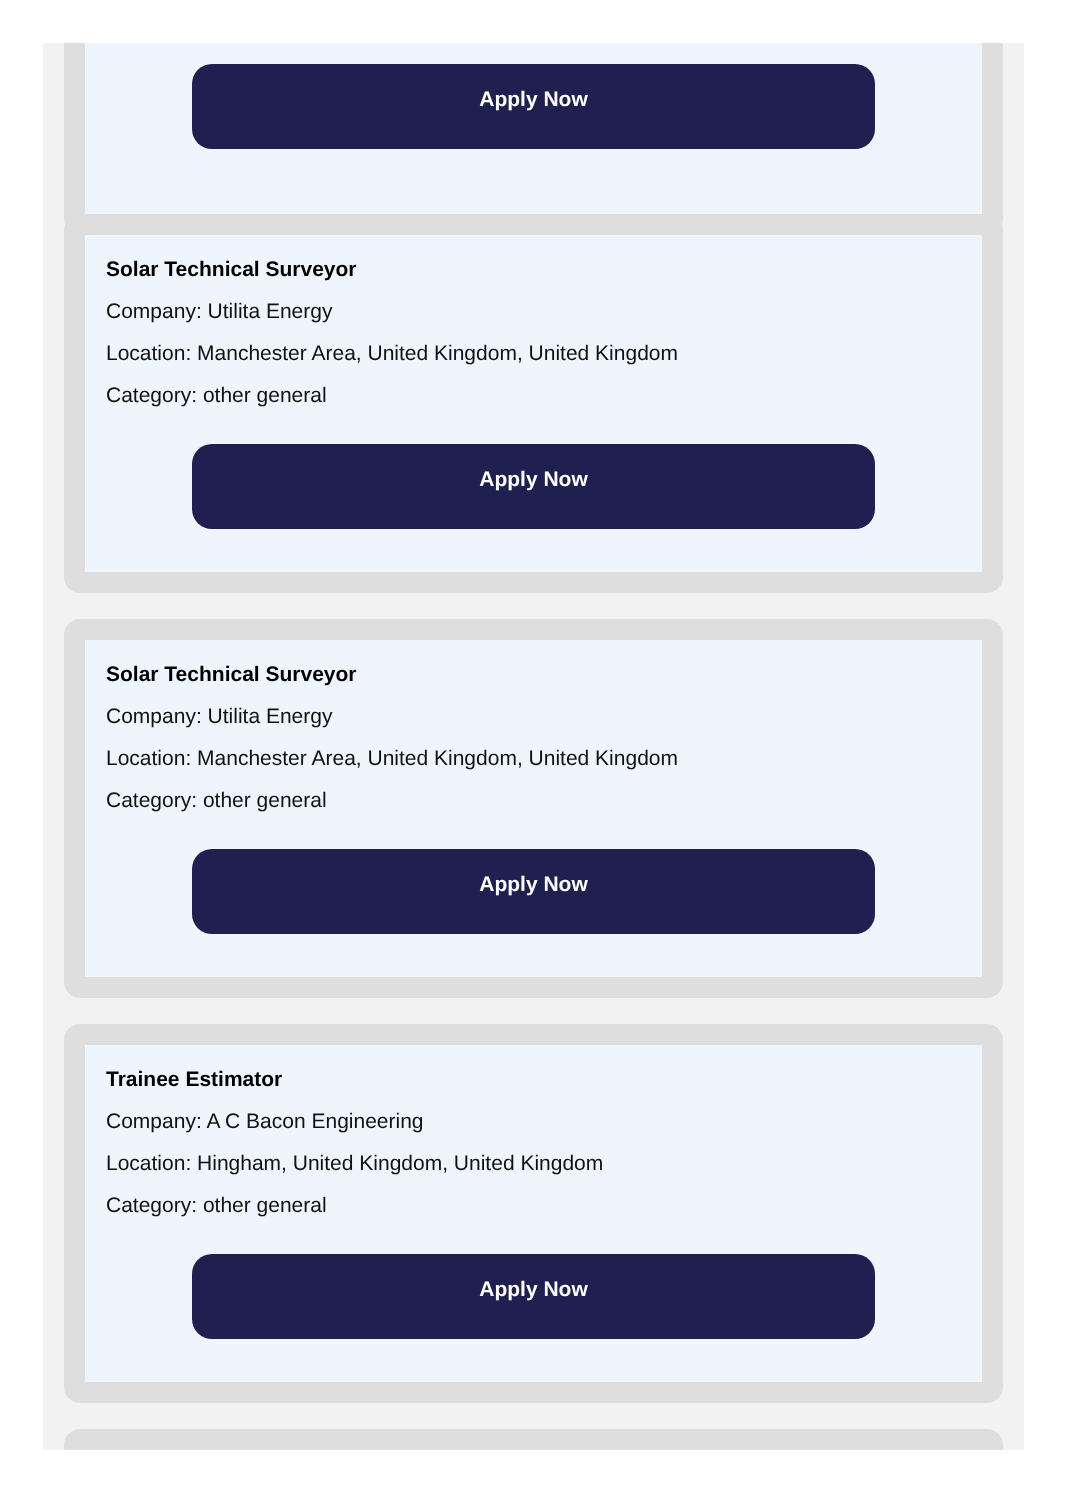Apply Now
Solar Technical Surveyor
Company: Utilita Energy
Location: Manchester Area, United Kingdom, United Kingdom
Category: other general
Apply Now
Solar Technical Surveyor
Company: Utilita Energy
Location: Manchester Area, United Kingdom, United Kingdom
Category: other general
Apply Now
Trainee Estimator
Company: A C Bacon Engineering
Location: Hingham, United Kingdom, United Kingdom
Category: other general
Apply Now